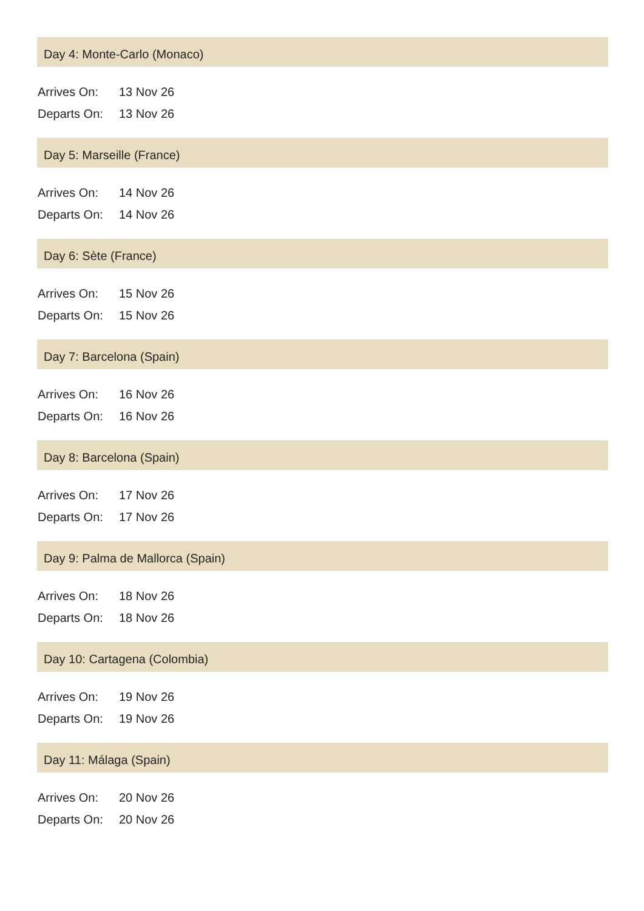Day 4: Monte-Carlo (Monaco)
| Arrives On: | 13 Nov 26 |
| Departs On: | 13 Nov 26 |
Day 5: Marseille (France)
| Arrives On: | 14 Nov 26 |
| Departs On: | 14 Nov 26 |
Day 6: Sète (France)
| Arrives On: | 15 Nov 26 |
| Departs On: | 15 Nov 26 |
Day 7: Barcelona (Spain)
| Arrives On: | 16 Nov 26 |
| Departs On: | 16 Nov 26 |
Day 8: Barcelona (Spain)
| Arrives On: | 17 Nov 26 |
| Departs On: | 17 Nov 26 |
Day 9: Palma de Mallorca (Spain)
| Arrives On: | 18 Nov 26 |
| Departs On: | 18 Nov 26 |
Day 10: Cartagena (Colombia)
| Arrives On: | 19 Nov 26 |
| Departs On: | 19 Nov 26 |
Day 11: Málaga (Spain)
| Arrives On: | 20 Nov 26 |
| Departs On: | 20 Nov 26 |